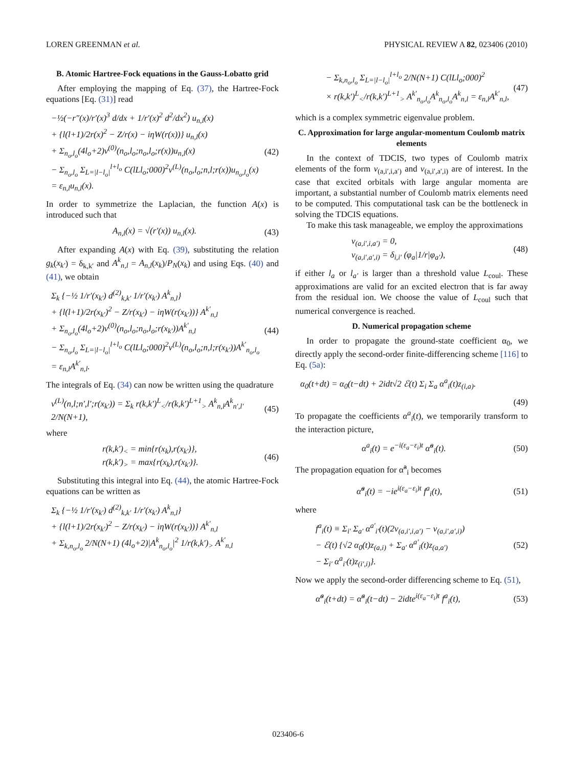LOREN GREENMAN et al. PHYSICAL REVIEW A 82, 023406 (2010)
B. Atomic Hartree-Fock equations in the Gauss-Lobatto grid
After employing the mapping of Eq. (37), the Hartree-Fock equations [Eq. (31)] read
−½(−r″(x)/r′(x)<sup>3</sup> d/dx + 1/r′(x)<sup>2</sup> d<sup>2</sup>/dx<sup>2</sup>) u<sub>n,l</sub>(x)
+ {l(l+1)/2r(x)<sup>2</sup> − Z/r(x) − iηW(r(x))} u<sub>n,l</sub>(x)
+ Σ<sub>n<sub>o</sub>,l<sub>o</sub></sub>(4l<sub>o</sub>+2)v<sup>(0)</sup>(n<sub>o</sub>,l<sub>o</sub>;n<sub>o</sub>,l<sub>o</sub>;r(x))u<sub>n,l</sub>(x)
− Σ<sub>n<sub>o</sub>,l<sub>o</sub></sub> Σ<sub>L=|l−l<sub>o</sub>|</sub><sup>l+l<sub>o</sub></sup> C(lLl<sub>o</sub>;000)<sup>2</sup>v<sup>(L)</sup>(n<sub>o</sub>,l<sub>o</sub>;n,l;r(x))u<sub>n<sub>o</sub>,l<sub>o</sub></sub>(x)
= ε<sub>n,l</sub>u<sub>n,l</sub>(x).
(42)
In order to symmetrize the Laplacian, the function A(x) is introduced such that
A<sub>n,l</sub>(x) = √(r′(x)) u<sub>n,l</sub>(x). (43)
After expanding A(x) with Eq. (39), substituting the relation g<sub>k</sub>(x<sub>k′</sub>) = δ<sub>k,k′</sub> and A<sup>k</sup><sub>n,l</sub> = A<sub>n,l</sub>(x<sub>k</sub>)/P<sub>N</sub>(x<sub>k</sub>) and using Eqs. (40) and (41), we obtain
Σ<sub>k</sub> {−½ 1/r′(x<sub>k′</sub>) d<sup>(2)</sup><sub>k,k′</sub> 1/r′(x<sub>k′</sub>) A<sup>k</sup><sub>n,l</sub>}
+ {l(l+1)/2r(x<sub>k′</sub>)<sup>2</sup> − Z/r(x<sub>k′</sub>) − iηW(r(x<sub>k′</sub>))} A<sup>k′</sup><sub>n,l</sub>
+ Σ<sub>n<sub>o</sub>,l<sub>o</sub></sub>(4l<sub>o</sub>+2)v<sup>(0)</sup>(n<sub>o</sub>,l<sub>o</sub>;n<sub>o</sub>,l<sub>o</sub>;r(x<sub>k′</sub>))A<sup>k′</sup><sub>n,l</sub>
− Σ<sub>n<sub>o</sub>,l<sub>o</sub></sub> Σ<sub>L=|l−l<sub>o</sub>|</sub><sup>l+l<sub>o</sub></sup> C(lLl<sub>o</sub>;000)<sup>2</sup>v<sup>(L)</sup>(n<sub>o</sub>,l<sub>o</sub>;n,l;r(x<sub>k′</sub>))A<sup>k′</sup><sub>n<sub>o</sub>,l<sub>o</sub></sub>
= ε<sub>n,l</sub>A<sup>k′</sup><sub>n,l</sub>.
(44)
The integrals of Eq. (34) can now be written using the quadrature
v<sup>(L)</sup>(n,l;n′,l′;r(x<sub>k′</sub>)) = Σ<sub>k</sub> r(k,k′)<sup>L</sup><sub><</sub>/r(k,k′)<sup>L+1</sup><sub>></sub> A<sup>k</sup><sub>n,l</sub>A<sup>k</sup><sub>n′,l′</sub> 2/N(N+1),
(45)
where
r(k,k′)<sub><</sub> = min{r(x<sub>k</sub>),r(x<sub>k′</sub>)},
r(k,k′)<sub>></sub> = max{r(x<sub>k</sub>),r(x<sub>k′</sub>)}.
(46)
Substituting this integral into Eq. (44), the atomic Hartree-Fock equations can be written as
Σ<sub>k</sub> {−½ 1/r′(x<sub>k′</sub>) d<sup>(2)</sup><sub>k,k′</sub> 1/r′(x<sub>k′</sub>) A<sup>k</sup><sub>n,l</sub>}
+ {l(l+1)/2r(x<sub>k′</sub>)<sup>2</sup> − Z/r(x<sub>k′</sub>) − iηW(r(x<sub>k′</sub>))} A<sup>k′</sup><sub>n,l</sub>
+ Σ<sub>k,n<sub>o</sub>,l<sub>o</sub></sub> 2/N(N+1) (4l<sub>o</sub>+2)|A<sup>k</sup><sub>n<sub>o</sub>,l<sub>o</sub></sub>|<sup>2</sup> 1/r(k,k′)<sub>></sub> A<sup>k′</sup><sub>n,l</sub>
− Σ<sub>k,n<sub>o</sub>,l<sub>o</sub></sub> Σ<sub>L=|l−l<sub>o</sub>|</sub><sup>l+l<sub>o</sub></sup> 2/N(N+1) C(lLl<sub>o</sub>;000)<sup>2</sup>
× r(k,k′)<sup>L</sup><sub><</sub>/r(k,k′)<sup>L+1</sup><sub>></sub> A<sup>k′</sup><sub>n<sub>o</sub>,l<sub>o</sub></sub>A<sup>k</sup><sub>n<sub>o</sub>,l<sub>o</sub></sub>A<sup>k</sup><sub>n,l</sub> = ε<sub>n,l</sub>A<sup>k′</sup><sub>n,l</sub>,
(47)
which is a complex symmetric eigenvalue problem.
C. Approximation for large angular-momentum Coulomb matrix elements
In the context of TDCIS, two types of Coulomb matrix elements of the form v<sub>(a,i′,i,a′)</sub> and v<sub>(a,i′,a′,i)</sub> are of interest. In the case that excited orbitals with large angular momenta are important, a substantial number of Coulomb matrix elements need to be computed. This computational task can be the bottleneck in solving the TDCIS equations.
To make this task manageable, we employ the approximations
v<sub>(a,i′,i,a′)</sub> = 0,
v<sub>(a,i′,a′,i)</sub> = δ<sub>i,i′</sub> (φ<sub>a</sub>|1/r|φ<sub>a′</sub>),
(48)
if either l<sub>a</sub> or l<sub>a′</sub> is larger than a threshold value L<sub>coul</sub>. These approximations are valid for an excited electron that is far away from the residual ion. We choose the value of L<sub>coul</sub> such that numerical convergence is reached.
D. Numerical propagation scheme
In order to propagate the ground-state coefficient α<sub>0</sub>, we directly apply the second-order finite-differencing scheme [116] to Eq. (5a):
α<sub>0</sub>(t+dt) = α<sub>0</sub>(t−dt) + 2idt√2 ℰ(t) Σ<sub>i</sub> Σ<sub>a</sub> α<sup>a</sup><sub>i</sub>(t)z<sub>(i,a)</sub>.
(49)
To propagate the coefficients α<sup>a</sup><sub>i</sub>(t), we temporarily transform to the interaction picture,
α<sup>a</sup><sub>i</sub>(t) = e<sup>−i(ε<sub>a</sub>−ε<sub>i</sub>)t</sup> α̃<sup>a</sup><sub>i</sub>(t). (50)
The propagation equation for α̃<sup>a</sup><sub>i</sub> becomes
α̃̇<sup>a</sup><sub>i</sub>(t) = −ie<sup>i(ε<sub>a</sub>−ε<sub>i</sub>)t</sup> f<sup>a</sup><sub>i</sub>(t),
(51)
where
f<sup>a</sup><sub>i</sub>(t) ≡ Σ<sub>i′</sub> Σ<sub>a′</sub> α<sup>a′</sup><sub>i′</sub>(t)(2v<sub>(a,i′,i,a′)</sub> − v<sub>(a,i′,a′,i)</sub>)
− ℰ(t) {√2 α<sub>0</sub>(t)z<sub>(a,i)</sub> + Σ<sub>a′</sub> α<sup>a′</sup><sub>i</sub>(t)z<sub>(a,a′)</sub>
− Σ<sub>i′</sub> α<sup>a</sup><sub>i′</sub>(t)z<sub>(i′,i)</sub>}.
(52)
Now we apply the second-order differencing scheme to Eq. (51),
α̃<sup>a</sup><sub>i</sub>(t+dt) = α̃<sup>a</sup><sub>i</sub>(t−dt) − 2idte<sup>i(ε<sub>a</sub>−ε<sub>i</sub>)t</sup> f<sup>a</sup><sub>i</sub>(t),
(53)
023406-6